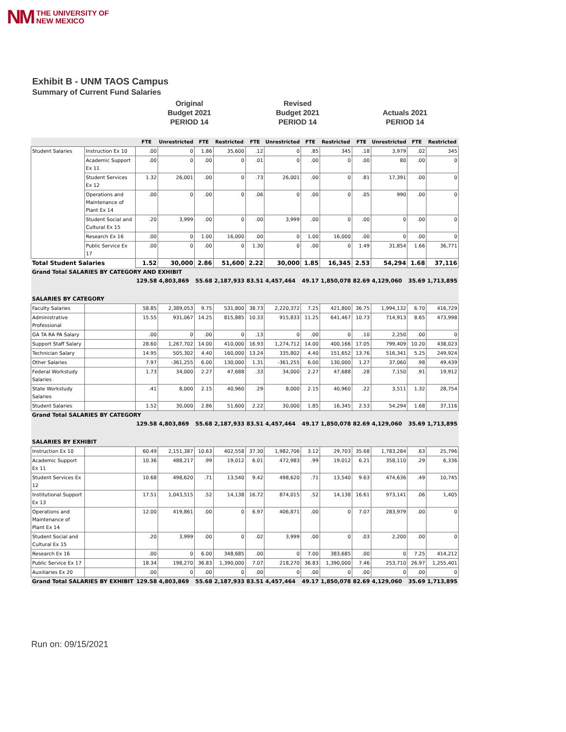NM THE UNIVERSITY OF
NEW MEXICO
Exhibit B - UNM TAOS Campus
Summary of Current Fund Salaries
Original
Budget 2021
PERIOD 14
Revised
Budget 2021
PERIOD 14
Actuals 2021
PERIOD 14
| | | FTE | Unrestricted | FTE | Restricted | FTE | Unrestricted | FTE | Restricted | FTE | Unrestricted | FTE | Restricted |
| --- | --- | --- | --- | --- | --- | --- | --- | --- | --- | --- | --- | --- | --- |
| Student Salaries | Instruction Ex 10 | .00 | 0 | 1.86 | 35,600 | .12 | 0 | .85 | 345 | .18 | 3,979 | .02 | 345 |
| | Academic Support Ex 11 | .00 | 0 | .00 | 0 | .01 | 0 | .00 | 0 | .00 | 80 | .00 | 0 |
| | Student Services Ex 12 | 1.32 | 26,001 | .00 | 0 | .73 | 26,001 | .00 | 0 | .81 | 17,391 | .00 | 0 |
| | Operations and Maintenance of Plant Ex 14 | .00 | 0 | .00 | 0 | .06 | 0 | .00 | 0 | .05 | 990 | .00 | 0 |
| | Student Social and Cultural Ex 15 | .20 | 3,999 | .00 | 0 | .00 | 3,999 | .00 | 0 | .00 | 0 | .00 | 0 |
| | Research Ex 16 | .00 | 0 | 1.00 | 16,000 | .00 | 0 | 1.00 | 16,000 | .00 | 0 | .00 | 0 |
| | Public Service Ex 17 | .00 | 0 | .00 | 0 | 1.30 | 0 | .00 | 0 | 1.49 | 31,854 | 1.66 | 36,771 |
| Total Student Salaries | | 1.52 | 30,000 | 2.86 | 51,600 | 2.22 | 30,000 | 1.85 | 16,345 | 2.53 | 54,294 | 1.68 | 37,116 |
| Grand Total SALARIES BY CATEGORY AND EXHIBIT | | | | | | | | | | | | | |
| | | 129.58 | 4,803,869 | 55.68 | 2,187,933 | 83.51 | 4,457,464 | 49.17 | 1,850,078 | 82.69 | 4,129,060 | 35.69 | 1,713,895 |
| SALARIES BY CATEGORY | | | | | | | | | | | | | |
| Faculty Salaries | | 58.85 | 2,389,053 | 9.75 | 531,800 | 38.73 | 2,220,372 | 7.25 | 421,800 | 36.75 | 1,994,132 | 6.70 | 416,729 |
| Administrative Professional | | 15.55 | 931,067 | 14.25 | 815,885 | 10.33 | 915,833 | 11.25 | 641,467 | 10.73 | 714,913 | 8.65 | 473,998 |
| GA TA RA PA Salary | | .00 | 0 | .00 | 0 | .13 | 0 | .00 | 0 | .10 | 2,250 | .00 | 0 |
| Support Staff Salary | | 28.60 | 1,267,702 | 14.00 | 410,000 | 16.93 | 1,274,712 | 14.00 | 400,166 | 17.05 | 799,409 | 10.20 | 438,023 |
| Technician Salary | | 14.95 | 505,302 | 4.40 | 160,000 | 13.24 | 335,802 | 4.40 | 151,652 | 13.76 | 516,341 | 5.25 | 249,924 |
| Other Salaries | | 7.97 | -361,255 | 6.00 | 130,000 | 1.31 | -361,255 | 6.00 | 130,000 | 1.27 | 37,060 | .98 | 49,439 |
| Federal Workstudy Salaries | | 1.73 | 34,000 | 2.27 | 47,688 | .33 | 34,000 | 2.27 | 47,688 | .28 | 7,150 | .91 | 19,912 |
| State Workstudy Salaries | | .41 | 8,000 | 2.15 | 40,960 | .29 | 8,000 | 2.15 | 40,960 | .22 | 3,511 | 1.32 | 28,754 |
| Student Salaries | | 1.52 | 30,000 | 2.86 | 51,600 | 2.22 | 30,000 | 1.85 | 16,345 | 2.53 | 54,294 | 1.68 | 37,116 |
| Grand Total SALARIES BY CATEGORY | | | | | | | | | | | | | |
| | | 129.58 | 4,803,869 | 55.68 | 2,187,933 | 83.51 | 4,457,464 | 49.17 | 1,850,078 | 82.69 | 4,129,060 | 35.69 | 1,713,895 |
| SALARIES BY EXHIBIT | | | | | | | | | | | | | |
| Instruction Ex 10 | | 60.49 | 2,151,387 | 10.63 | 402,558 | 37.30 | 1,982,706 | 3.12 | 29,703 | 35.68 | 1,783,284 | .63 | 25,796 |
| Academic Support Ex 11 | | 10.36 | 488,217 | .99 | 19,012 | 6.01 | 472,983 | .99 | 19,012 | 6.21 | 358,110 | .29 | 6,336 |
| Student Services Ex 12 | | 10.68 | 498,620 | .71 | 13,540 | 9.42 | 498,620 | .71 | 13,540 | 9.63 | 474,636 | .49 | 10,745 |
| Institutional Support Ex 13 | | 17.51 | 1,043,515 | .52 | 14,138 | 16.72 | 874,015 | .52 | 14,138 | 16.61 | 973,141 | .06 | 1,405 |
| Operations and Maintenance of Plant Ex 14 | | 12.00 | 419,861 | .00 | 0 | 6.97 | 406,871 | .00 | 0 | 7.07 | 283,979 | .00 | 0 |
| Student Social and Cultural Ex 15 | | .20 | 3,999 | .00 | 0 | .02 | 3,999 | .00 | 0 | .03 | 2,200 | .00 | 0 |
| Research Ex 16 | | .00 | 0 | 6.00 | 348,685 | .00 | 0 | 7.00 | 383,685 | .00 | 0 | 7.25 | 414,212 |
| Public Service Ex 17 | | 18.34 | 198,270 | 36.83 | 1,390,000 | 7.07 | 218,270 | 36.83 | 1,390,000 | 7.46 | 253,710 | 26.97 | 1,255,401 |
| Auxiliaries Ex 20 | | .00 | 0 | .00 | 0 | .00 | 0 | .00 | 0 | .00 | 0 | .00 | 0 |
| Grand Total SALARIES BY EXHIBIT | | 129.58 | 4,803,869 | 55.68 | 2,187,933 | 83.51 | 4,457,464 | 49.17 | 1,850,078 | 82.69 | 4,129,060 | 35.69 | 1,713,895 |
Run on: 09/15/2021